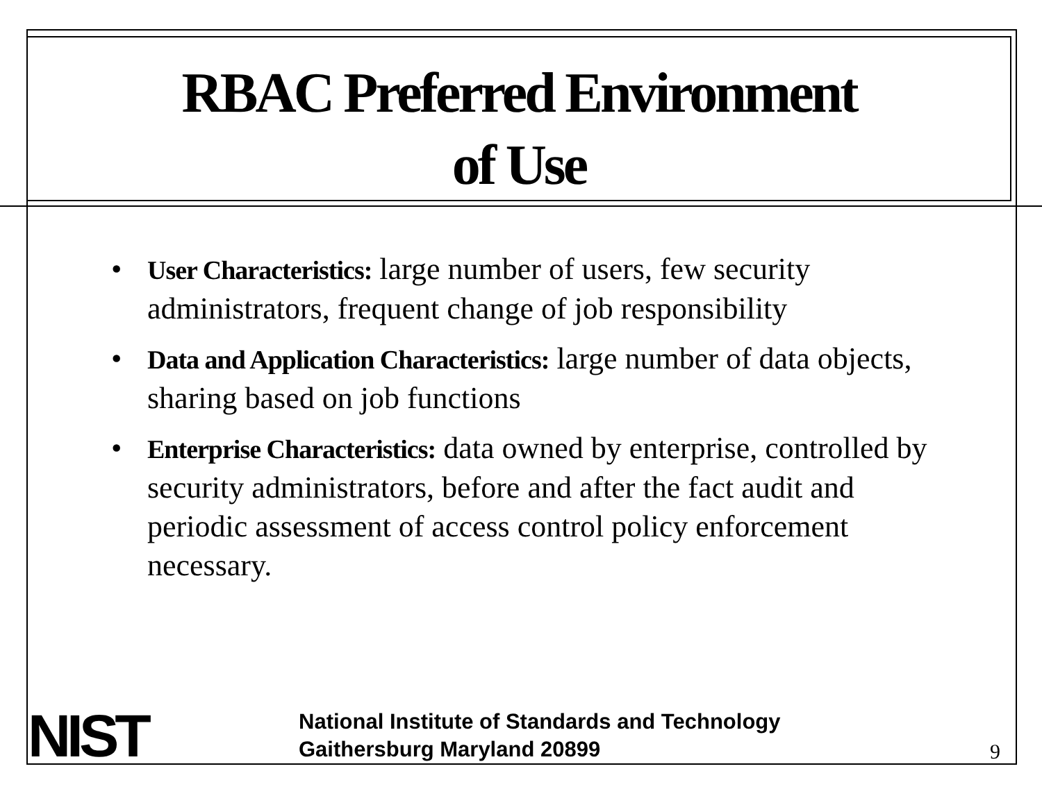RBAC Preferred Environment
of Use
• User Characteristics: large number of users, few security administrators, frequent change of job responsibility
• Data and Application Characteristics: large number of data objects, sharing based on job functions
• Enterprise Characteristics: data owned by enterprise, controlled by security administrators, before and after the fact audit and periodic assessment of access control policy enforcement necessary.
NIST
National Institute of Standards and Technology
Gaithersburg Maryland 20899
9